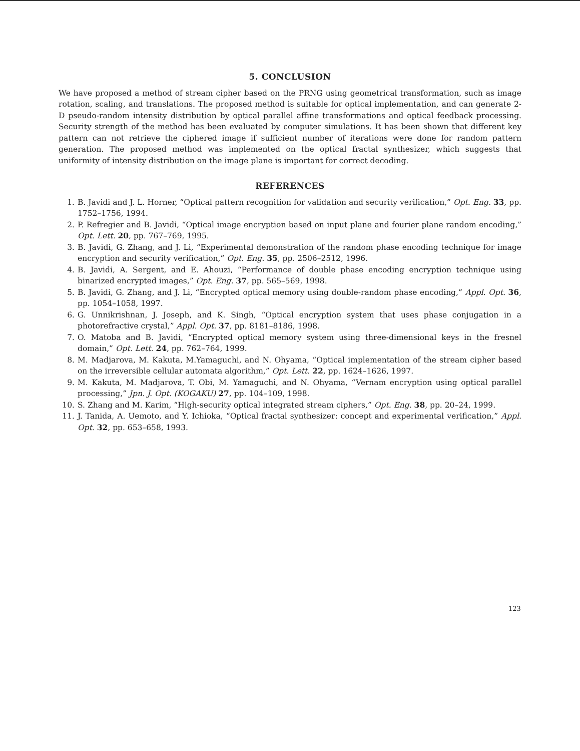5. CONCLUSION
We have proposed a method of stream cipher based on the PRNG using geometrical transformation, such as image rotation, scaling, and translations. The proposed method is suitable for optical implementation, and can generate 2-D pseudo-random intensity distribution by optical parallel affine transformations and optical feedback processing. Security strength of the method has been evaluated by computer simulations. It has been shown that different key pattern can not retrieve the ciphered image if sufficient number of iterations were done for random pattern generation. The proposed method was implemented on the optical fractal synthesizer, which suggests that uniformity of intensity distribution on the image plane is important for correct decoding.
REFERENCES
1. B. Javidi and J. L. Horner, “Optical pattern recognition for validation and security verification,” Opt. Eng. 33, pp. 1752–1756, 1994.
2. P. Refregier and B. Javidi, “Optical image encryption based on input plane and fourier plane random encoding,” Opt. Lett. 20, pp. 767–769, 1995.
3. B. Javidi, G. Zhang, and J. Li, “Experimental demonstration of the random phase encoding technique for image encryption and security verification,” Opt. Eng. 35, pp. 2506–2512, 1996.
4. B. Javidi, A. Sergent, and E. Ahouzi, “Performance of double phase encoding encryption technique using binarized encrypted images,” Opt. Eng. 37, pp. 565–569, 1998.
5. B. Javidi, G. Zhang, and J. Li, “Encrypted optical memory using double-random phase encoding,” Appl. Opt. 36, pp. 1054–1058, 1997.
6. G. Unnikrishnan, J. Joseph, and K. Singh, “Optical encryption system that uses phase conjugation in a photorefractive crystal,” Appl. Opt. 37, pp. 8181–8186, 1998.
7. O. Matoba and B. Javidi, “Encrypted optical memory system using three-dimensional keys in the fresnel domain,” Opt. Lett. 24, pp. 762–764, 1999.
8. M. Madjarova, M. Kakuta, M.Yamaguchi, and N. Ohyama, “Optical implementation of the stream cipher based on the irreversible cellular automata algorithm,” Opt. Lett. 22, pp. 1624–1626, 1997.
9. M. Kakuta, M. Madjarova, T. Obi, M. Yamaguchi, and N. Ohyama, “Vernam encryption using optical parallel processing,” Jpn. J. Opt. (KOGAKU) 27, pp. 104–109, 1998.
10. S. Zhang and M. Karim, “High-security optical integrated stream ciphers,” Opt. Eng. 38, pp. 20–24, 1999.
11. J. Tanida, A. Uemoto, and Y. Ichioka, “Optical fractal synthesizer: concept and experimental verification,” Appl. Opt. 32, pp. 653–658, 1993.
123